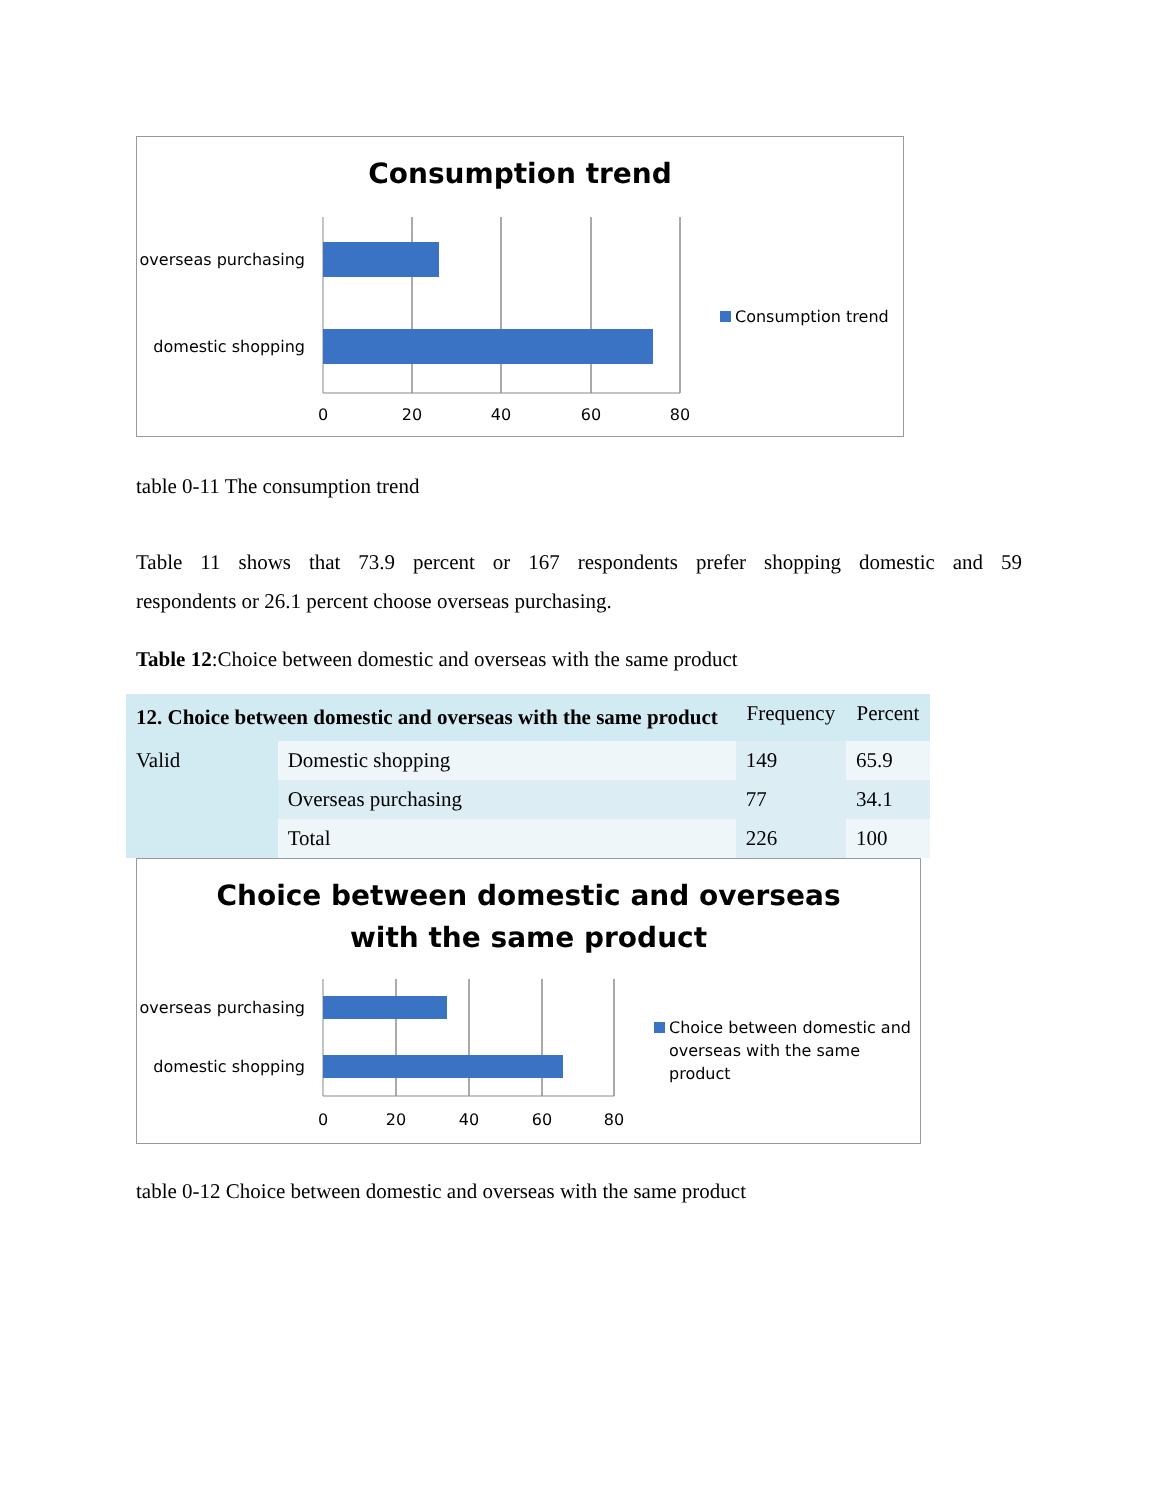Consumption trend
overseas purchasing
domestic shopping
0
20
40
60
80
Consumption trend
table 0-11 The consumption trend
Table 11 shows that 73.9 percent or 167 respondents prefer shopping domestic and 59
respondents or 26.1 percent choose overseas purchasing.
Table 12:Choice between domestic and overseas with the same product
| 12. Choice between domestic and overseas with the same product | | Frequency | Percent |
| Valid | Domestic shopping | 149 | 65.9 |
| | Overseas purchasing | 77 | 34.1 |
| | Total | 226 | 100 |
Choice between domestic and overseas
with the same product
overseas purchasing
domestic shopping
0
20
40
60
80
Choice between domestic and
overseas with the same
product
table 0-12 Choice between domestic and overseas with the same product